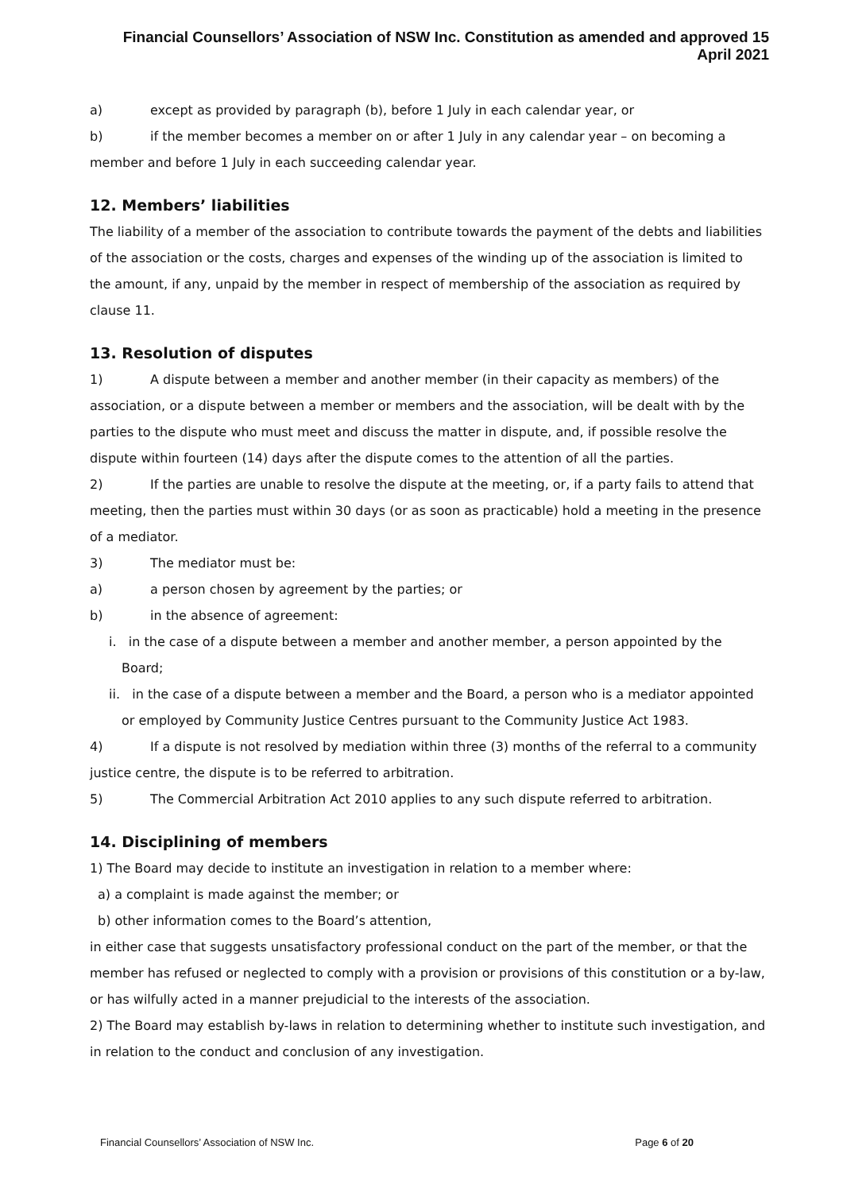Financial Counsellors’ Association of NSW Inc. Constitution as amended and approved 15 April 2021
a) except as provided by paragraph (b), before 1 July in each calendar year, or
b) if the member becomes a member on or after 1 July in any calendar year – on becoming a member and before 1 July in each succeeding calendar year.
12. Members’ liabilities
The liability of a member of the association to contribute towards the payment of the debts and liabilities of the association or the costs, charges and expenses of the winding up of the association is limited to the amount, if any, unpaid by the member in respect of membership of the association as required by clause 11.
13. Resolution of disputes
1) A dispute between a member and another member (in their capacity as members) of the association, or a dispute between a member or members and the association, will be dealt with by the parties to the dispute who must meet and discuss the matter in dispute, and, if possible resolve the dispute within fourteen (14) days after the dispute comes to the attention of all the parties.
2) If the parties are unable to resolve the dispute at the meeting, or, if a party fails to attend that meeting, then the parties must within 30 days (or as soon as practicable) hold a meeting in the presence of a mediator.
3) The mediator must be:
a) a person chosen by agreement by the parties; or
b) in the absence of agreement:
i. in the case of a dispute between a member and another member, a person appointed by the Board;
ii. in the case of a dispute between a member and the Board, a person who is a mediator appointed or employed by Community Justice Centres pursuant to the Community Justice Act 1983.
4) If a dispute is not resolved by mediation within three (3) months of the referral to a community justice centre, the dispute is to be referred to arbitration.
5) The Commercial Arbitration Act 2010 applies to any such dispute referred to arbitration.
14. Disciplining of members
1) The Board may decide to institute an investigation in relation to a member where:
a) a complaint is made against the member; or
b) other information comes to the Board’s attention,
in either case that suggests unsatisfactory professional conduct on the part of the member, or that the member has refused or neglected to comply with a provision or provisions of this constitution or a by-law, or has wilfully acted in a manner prejudicial to the interests of the association.
2) The Board may establish by-laws in relation to determining whether to institute such investigation, and in relation to the conduct and conclusion of any investigation.
Financial Counsellors’ Association of NSW Inc. Page 6 of 20